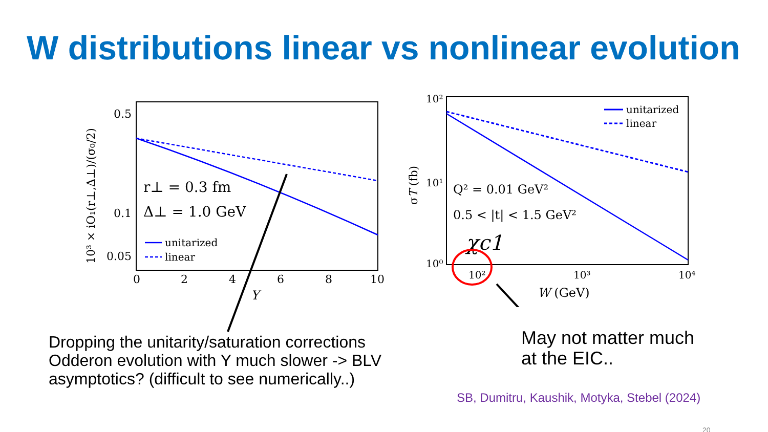W distributions linear vs nonlinear evolution
0.5
0.1
0.05
0
2
4
6
8
10
Y
r⊥ = 0.3 fm
Δ⊥ = 1.0 GeV
unitarized
linear
10³ × iO₁(r⊥,Δ⊥)/(σ₀/2)
10²
10¹
10⁰
10²
10³
10⁴
W (GeV)
σT (fb)
Q² = 0.01 GeV²
0.5 < |t| < 1.5 GeV²
χc1
unitarized
linear
Dropping the unitarity/saturation corrections
Odderon evolution with Y much slower -> BLV
asymptotics? (difficult to see numerically..)
May not matter much
at the EIC..
SB, Dumitru, Kaushik, Motyka, Stebel (2024)
20